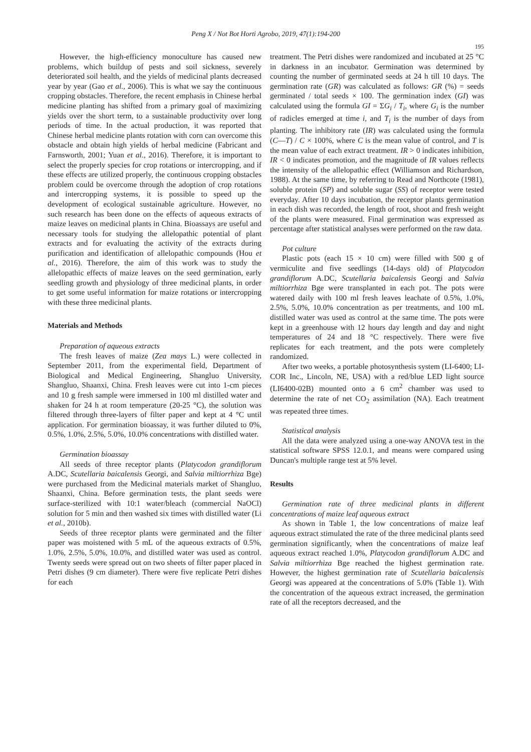Peng X / Not Bot Horti Agrobo, 2019, 47(1):194-200
195
However, the high-efficiency monoculture has caused new problems, which buildup of pests and soil sickness, severely deteriorated soil health, and the yields of medicinal plants decreased year by year (Gao et al., 2006). This is what we say the continuous cropping obstacles. Therefore, the recent emphasis in Chinese herbal medicine planting has shifted from a primary goal of maximizing yields over the short term, to a sustainable productivity over long periods of time. In the actual production, it was reported that Chinese herbal medicine plants rotation with corn can overcome this obstacle and obtain high yields of herbal medicine (Fabricant and Farnsworth, 2001; Yuan et al., 2016). Therefore, it is important to select the properly species for crop rotations or intercropping, and if these effects are utilized properly, the continuous cropping obstacles problem could be overcome through the adoption of crop rotations and intercropping systems, it is possible to speed up the development of ecological sustainable agriculture. However, no such research has been done on the effects of aqueous extracts of maize leaves on medicinal plants in China. Bioassays are useful and necessary tools for studying the allelopathic potential of plant extracts and for evaluating the activity of the extracts during purification and identification of allelopathic compounds (Hou et al., 2016). Therefore, the aim of this work was to study the allelopathic effects of maize leaves on the seed germination, early seedling growth and physiology of three medicinal plants, in order to get some useful information for maize rotations or intercropping with these three medicinal plants.
Materials and Methods
Preparation of aqueous extracts
The fresh leaves of maize (Zea mays L.) were collected in September 2011, from the experimental field, Department of Biological and Medical Engineering, Shangluo University, Shangluo, Shaanxi, China. Fresh leaves were cut into 1-cm pieces and 10 g fresh sample were immersed in 100 ml distilled water and shaken for 24 h at room temperature (20-25 °C), the solution was filtered through three-layers of filter paper and kept at 4 °C until application. For germination bioassay, it was further diluted to 0%, 0.5%, 1.0%, 2.5%, 5.0%, 10.0% concentrations with distilled water.
Germination bioassay
All seeds of three receptor plants (Platycodon grandiflorum A.DC, Scutellaria baicalensis Georgi, and Salvia miltiorrhiza Bge) were purchased from the Medicinal materials market of Shangluo, Shaanxi, China. Before germination tests, the plant seeds were surface-sterilized with 10:1 water/bleach (commercial NaOCl) solution for 5 min and then washed six times with distilled water (Li et al., 2010b).
Seeds of three receptor plants were germinated and the filter paper was moistened with 5 mL of the aqueous extracts of 0.5%, 1.0%, 2.5%, 5.0%, 10.0%, and distilled water was used as control. Twenty seeds were spread out on two sheets of filter paper placed in Petri dishes (9 cm diameter). There were five replicate Petri dishes for each
treatment. The Petri dishes were randomized and incubated at 25 °C in darkness in an incubator. Germination was determined by counting the number of germinated seeds at 24 h till 10 days. The germination rate (GR) was calculated as follows: GR (%) = seeds germinated / total seeds × 100. The germination index (GI) was calculated using the formula GI = ΣG<sub>i</sub> / T<sub>i</sub>, where G<sub>i</sub> is the number of radicles emerged at time i, and T<sub>i</sub> is the number of days from planting. The inhibitory rate (IR) was calculated using the formula (C—T) / C × 100%, where C is the mean value of control, and T is the mean value of each extract treatment. IR > 0 indicates inhibition, IR < 0 indicates promotion, and the magnitude of IR values reflects the intensity of the allelopathic effect (Williamson and Richardson, 1988). At the same time, by referring to Read and Northcote (1981), soluble protein (SP) and soluble sugar (SS) of receptor were tested everyday. After 10 days incubation, the receptor plants germination in each dish was recorded, the length of root, shoot and fresh weight of the plants were measured. Final germination was expressed as percentage after statistical analyses were performed on the raw data.
Pot culture
Plastic pots (each 15 × 10 cm) were filled with 500 g of vermiculite and five seedlings (14-days old) of Platycodon grandiflorum A.DC, Scutellaria baicalensis Georgi and Salvia miltiorrhiza Bge were transplanted in each pot. The pots were watered daily with 100 ml fresh leaves leachate of 0.5%, 1.0%, 2.5%, 5.0%, 10.0% concentration as per treatments, and 100 mL distilled water was used as control at the same time. The pots were kept in a greenhouse with 12 hours day length and day and night temperatures of 24 and 18 °C respectively. There were five replicates for each treatment, and the pots were completely randomized.
After two weeks, a portable photosynthesis system (LI-6400; LI-COR Inc., Lincoln, NE, USA) with a red/blue LED light source (LI6400-02B) mounted onto a 6 cm<sup>2</sup> chamber was used to determine the rate of net CO<sub>2</sub> assimilation (NA). Each treatment was repeated three times.
Statistical analysis
All the data were analyzed using a one-way ANOVA test in the statistical software SPSS 12.0.1, and means were compared using Duncan's multiple range test at 5% level.
Results
Germination rate of three medicinal plants in different concentrations of maize leaf aqueous extract
As shown in Table 1, the low concentrations of maize leaf aqueous extract stimulated the rate of the three medicinal plants seed germination significantly, when the concentrations of maize leaf aqueous extract reached 1.0%, Platycodon grandiflorum A.DC and Salvia miltiorrhiza Bge reached the highest germination rate. However, the highest germination rate of Scutellaria baicalensis Georgi was appeared at the concentrations of 5.0% (Table 1). With the concentration of the aqueous extract increased, the germination rate of all the receptors decreased, and the